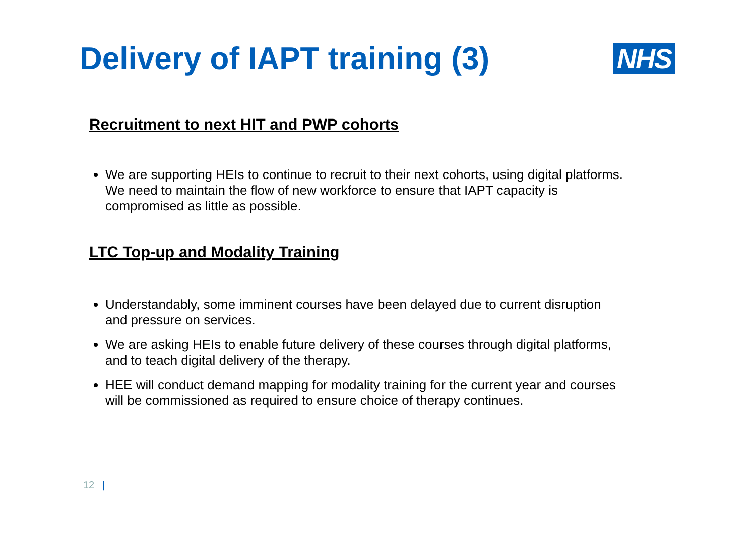Delivery of IAPT training (3)
NHS
Recruitment to next HIT and PWP cohorts
We are supporting HEIs to continue to recruit to their next cohorts, using digital platforms. We need to maintain the flow of new workforce to ensure that IAPT capacity is compromised as little as possible.
LTC Top-up and Modality Training
Understandably, some imminent courses have been delayed due to current disruption and pressure on services.
We are asking HEIs to enable future delivery of these courses through digital platforms, and to teach digital delivery of the therapy.
HEE will conduct demand mapping for modality training for the current year and courses will be commissioned as required to ensure choice of therapy continues.
12 |